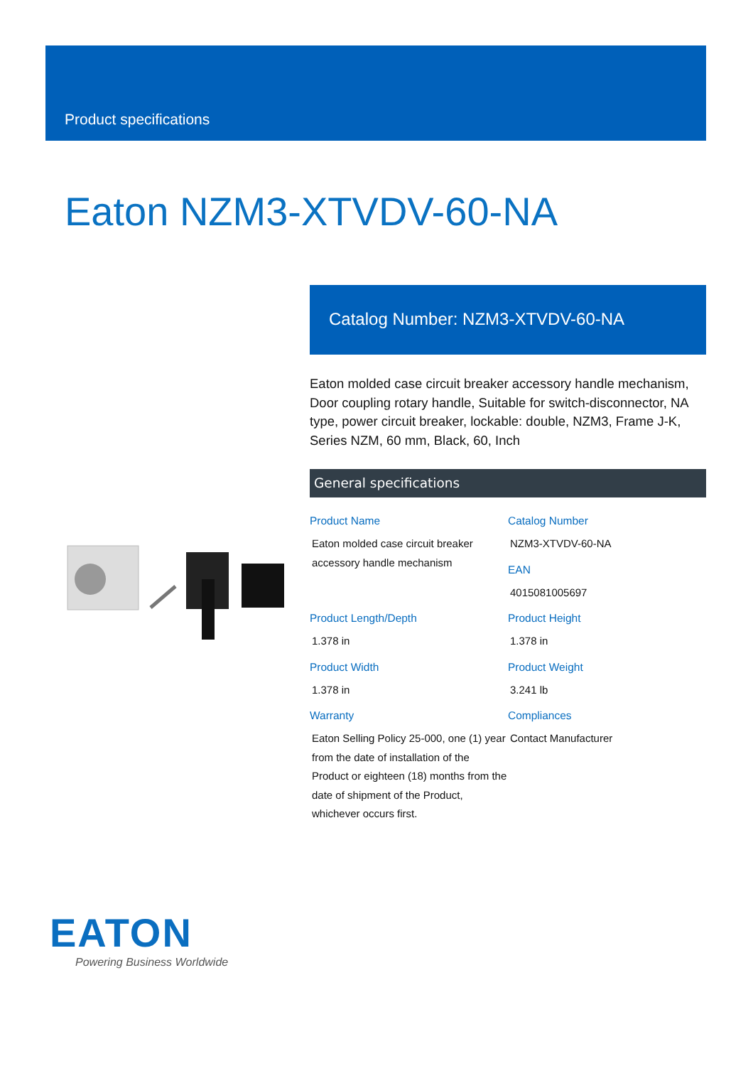Product specifications
Eaton NZM3-XTVDV-60-NA
Catalog Number: NZM3-XTVDV-60-NA
Eaton molded case circuit breaker accessory handle mechanism, Door coupling rotary handle, Suitable for switch-disconnector, NA type, power circuit breaker, lockable: double, NZM3, Frame J-K, Series NZM, 60 mm, Black, 60, Inch
General specifications
Product Name
Eaton molded case circuit breaker accessory handle mechanism
Catalog Number
NZM3-XTVDV-60-NA
EAN
4015081005697
Product Length/Depth
1.378 in
Product Height
1.378 in
Product Width
1.378 in
Product Weight
3.241 lb
Warranty
Eaton Selling Policy 25-000, one (1) year from the date of installation of the Product or eighteen (18) months from the date of shipment of the Product, whichever occurs first.
Compliances
Contact Manufacturer
EATON
Powering Business Worldwide